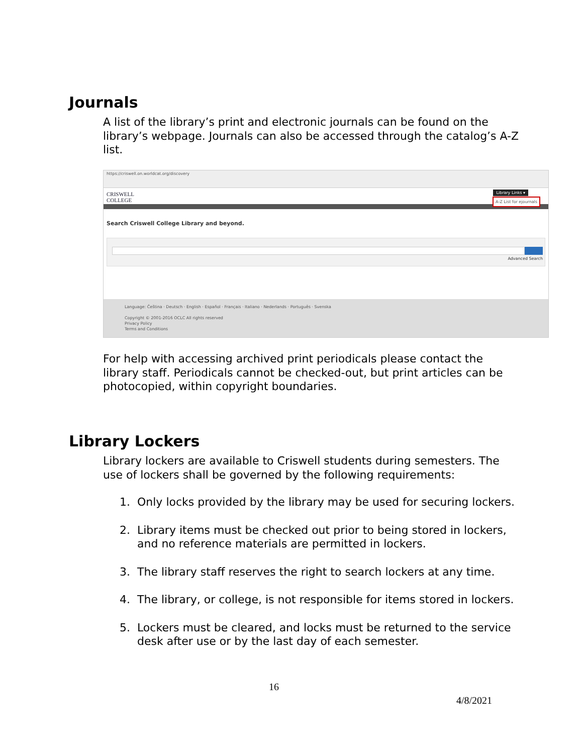Journals
A list of the library’s print and electronic journals can be found on the library’s webpage. Journals can also be accessed through the catalog’s A-Z list.
https://criswell.on.worldcat.org/discovery
CRISWELL
COLLEGE
Library Links ▾
A-Z List for ejournals
Search Criswell College Library and beyond.
Advanced Search
Language: Čeština · Deutsch · English · Español · Français · Italiano · Nederlands · Português · Svenska
Copyright © 2001-2016 OCLC All rights reserved
Privacy Policy
Terms and Conditions
For help with accessing archived print periodicals please contact the library staff. Periodicals cannot be checked-out, but print articles can be photocopied, within copyright boundaries.
Library Lockers
Library lockers are available to Criswell students during semesters. The use of lockers shall be governed by the following requirements:
1. Only locks provided by the library may be used for securing lockers.
2. Library items must be checked out prior to being stored in lockers, and no reference materials are permitted in lockers.
3. The library staff reserves the right to search lockers at any time.
4. The library, or college, is not responsible for items stored in lockers.
5. Lockers must be cleared, and locks must be returned to the service desk after use or by the last day of each semester.
16
4/8/2021